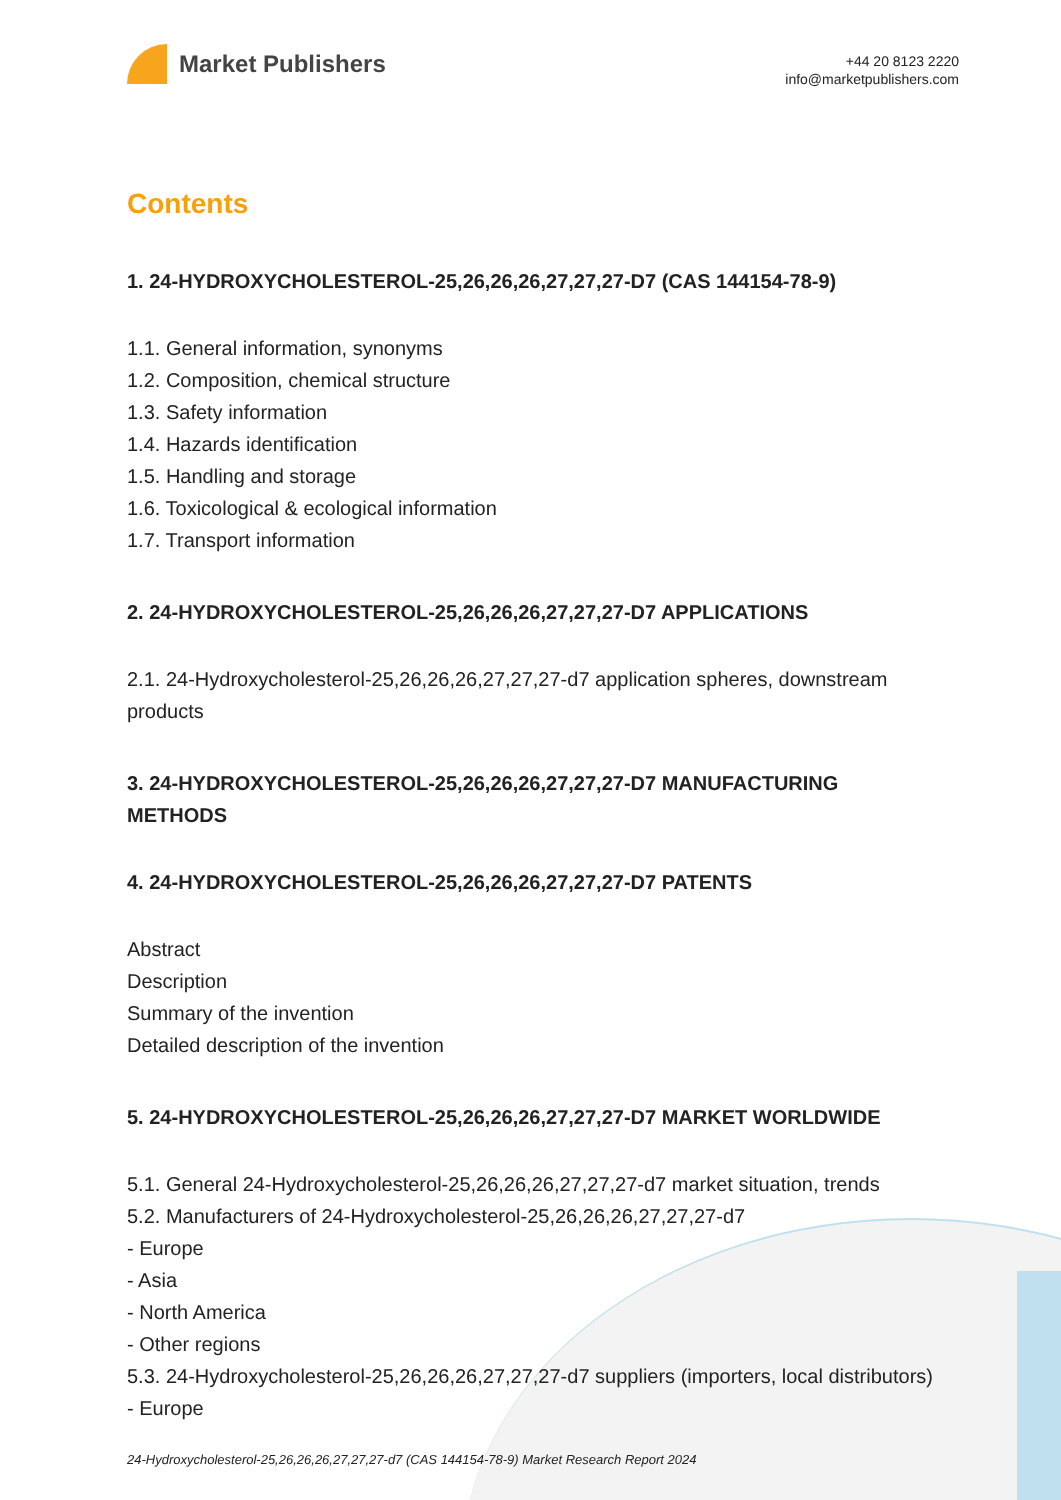Market Publishers
+44 20 8123 2220
info@marketpublishers.com
Contents
1. 24-HYDROXYCHOLESTEROL-25,26,26,26,27,27,27-D7 (CAS 144154-78-9)
1.1. General information, synonyms
1.2. Composition, chemical structure
1.3. Safety information
1.4. Hazards identification
1.5. Handling and storage
1.6. Toxicological & ecological information
1.7. Transport information
2. 24-HYDROXYCHOLESTEROL-25,26,26,26,27,27,27-D7 APPLICATIONS
2.1. 24-Hydroxycholesterol-25,26,26,26,27,27,27-d7 application spheres, downstream products
3. 24-HYDROXYCHOLESTEROL-25,26,26,26,27,27,27-D7 MANUFACTURING METHODS
4. 24-HYDROXYCHOLESTEROL-25,26,26,26,27,27,27-D7 PATENTS
Abstract
Description
Summary of the invention
Detailed description of the invention
5. 24-HYDROXYCHOLESTEROL-25,26,26,26,27,27,27-D7 MARKET WORLDWIDE
5.1. General 24-Hydroxycholesterol-25,26,26,26,27,27,27-d7 market situation, trends
5.2. Manufacturers of 24-Hydroxycholesterol-25,26,26,26,27,27,27-d7
- Europe
- Asia
- North America
- Other regions
5.3. 24-Hydroxycholesterol-25,26,26,26,27,27,27-d7 suppliers (importers, local distributors)
- Europe
24-Hydroxycholesterol-25,26,26,26,27,27,27-d7 (CAS 144154-78-9) Market Research Report 2024